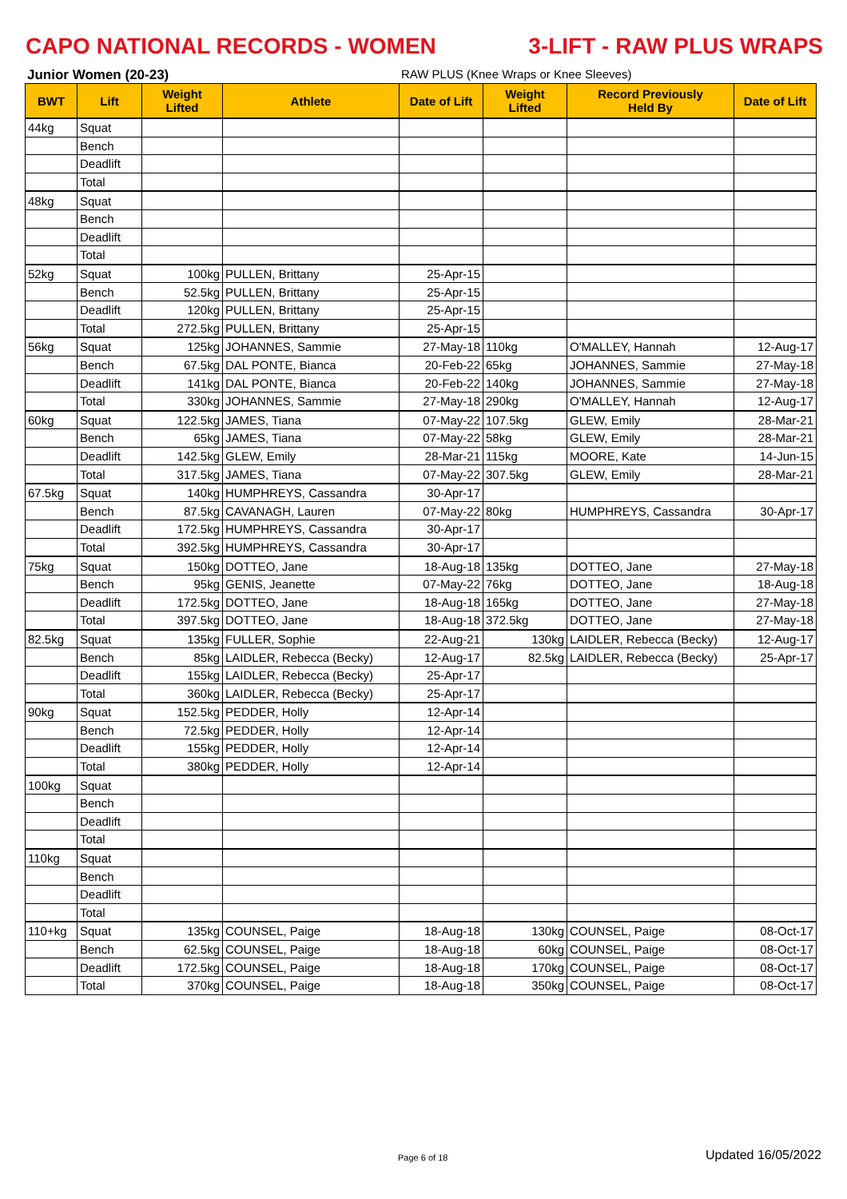CAPO NATIONAL RECORDS - WOMEN 3-LIFT - RAW PLUS WRAPS
Junior Women (20-23) RAW PLUS (Knee Wraps or Knee Sleeves)
| BWT | Lift | Weight Lifted | Athlete | Date of Lift | Weight Lifted | Record Previously Held By | Date of Lift |
| --- | --- | --- | --- | --- | --- | --- | --- |
| 44kg | Squat | | | | | | |
| | Bench | | | | | | |
| | Deadlift | | | | | | |
| | Total | | | | | | |
| 48kg | Squat | | | | | | |
| | Bench | | | | | | |
| | Deadlift | | | | | | |
| | Total | | | | | | |
| 52kg | Squat | 100kg | PULLEN, Brittany | 25-Apr-15 | | | |
| | Bench | 52.5kg | PULLEN, Brittany | 25-Apr-15 | | | |
| | Deadlift | 120kg | PULLEN, Brittany | 25-Apr-15 | | | |
| | Total | 272.5kg | PULLEN, Brittany | 25-Apr-15 | | | |
| 56kg | Squat | 125kg | JOHANNES, Sammie | 27-May-18 | 110kg | O'MALLEY, Hannah | 12-Aug-17 |
| | Bench | 67.5kg | DAL PONTE, Bianca | 20-Feb-22 | 65kg | JOHANNES, Sammie | 27-May-18 |
| | Deadlift | 141kg | DAL PONTE, Bianca | 20-Feb-22 | 140kg | JOHANNES, Sammie | 27-May-18 |
| | Total | 330kg | JOHANNES, Sammie | 27-May-18 | 290kg | O'MALLEY, Hannah | 12-Aug-17 |
| 60kg | Squat | 122.5kg | JAMES, Tiana | 07-May-22 | 107.5kg | GLEW, Emily | 28-Mar-21 |
| | Bench | 65kg | JAMES, Tiana | 07-May-22 | 58kg | GLEW, Emily | 28-Mar-21 |
| | Deadlift | 142.5kg | GLEW, Emily | 28-Mar-21 | 115kg | MOORE, Kate | 14-Jun-15 |
| | Total | 317.5kg | JAMES, Tiana | 07-May-22 | 307.5kg | GLEW, Emily | 28-Mar-21 |
| 67.5kg | Squat | 140kg | HUMPHREYS, Cassandra | 30-Apr-17 | | | |
| | Bench | 87.5kg | CAVANAGH, Lauren | 07-May-22 | 80kg | HUMPHREYS, Cassandra | 30-Apr-17 |
| | Deadlift | 172.5kg | HUMPHREYS, Cassandra | 30-Apr-17 | | | |
| | Total | 392.5kg | HUMPHREYS, Cassandra | 30-Apr-17 | | | |
| 75kg | Squat | 150kg | DOTTEO, Jane | 18-Aug-18 | 135kg | DOTTEO, Jane | 27-May-18 |
| | Bench | 95kg | GENIS, Jeanette | 07-May-22 | 76kg | DOTTEO, Jane | 18-Aug-18 |
| | Deadlift | 172.5kg | DOTTEO, Jane | 18-Aug-18 | 165kg | DOTTEO, Jane | 27-May-18 |
| | Total | 397.5kg | DOTTEO, Jane | 18-Aug-18 | 372.5kg | DOTTEO, Jane | 27-May-18 |
| 82.5kg | Squat | 135kg | FULLER, Sophie | 22-Aug-21 | 130kg | LAIDLER, Rebecca (Becky) | 12-Aug-17 |
| | Bench | 85kg | LAIDLER, Rebecca (Becky) | 12-Aug-17 | 82.5kg | LAIDLER, Rebecca (Becky) | 25-Apr-17 |
| | Deadlift | 155kg | LAIDLER, Rebecca (Becky) | 25-Apr-17 | | | |
| | Total | 360kg | LAIDLER, Rebecca (Becky) | 25-Apr-17 | | | |
| 90kg | Squat | 152.5kg | PEDDER, Holly | 12-Apr-14 | | | |
| | Bench | 72.5kg | PEDDER, Holly | 12-Apr-14 | | | |
| | Deadlift | 155kg | PEDDER, Holly | 12-Apr-14 | | | |
| | Total | 380kg | PEDDER, Holly | 12-Apr-14 | | | |
| 100kg | Squat | | | | | | |
| | Bench | | | | | | |
| | Deadlift | | | | | | |
| | Total | | | | | | |
| 110kg | Squat | | | | | | |
| | Bench | | | | | | |
| | Deadlift | | | | | | |
| | Total | | | | | | |
| 110+kg | Squat | 135kg | COUNSEL, Paige | 18-Aug-18 | 130kg | COUNSEL, Paige | 08-Oct-17 |
| | Bench | 62.5kg | COUNSEL, Paige | 18-Aug-18 | 60kg | COUNSEL, Paige | 08-Oct-17 |
| | Deadlift | 172.5kg | COUNSEL, Paige | 18-Aug-18 | 170kg | COUNSEL, Paige | 08-Oct-17 |
| | Total | 370kg | COUNSEL, Paige | 18-Aug-18 | 350kg | COUNSEL, Paige | 08-Oct-17 |
Page 6 of 18 Updated 16/05/2022